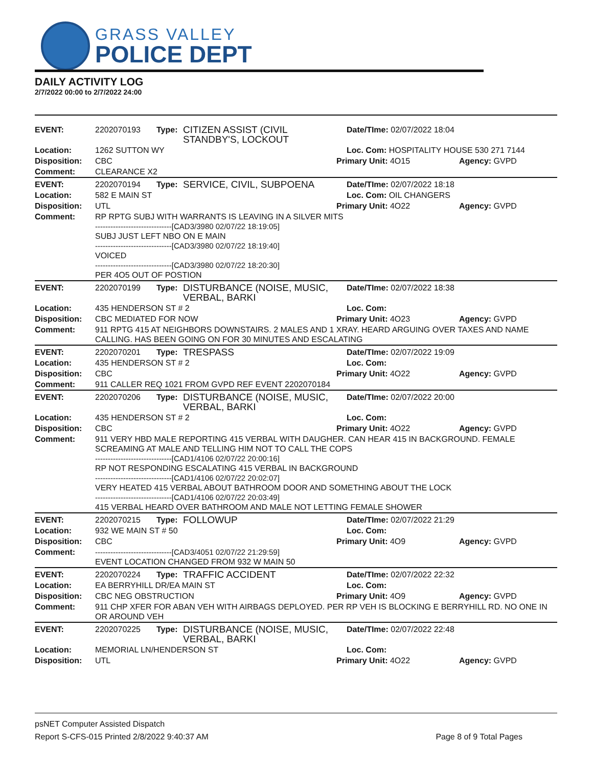GRASS VALLEY
POLICE DEPT
DAILY ACTIVITY LOG
2/7/2022 00:00 to 2/7/2022 24:00
| EVENT: | 2202070193 | Type: | CITIZEN ASSIST (CIVIL STANDBY'S, LOCKOUT | Date/TIme: 02/07/2022 18:04 | |
| Location: | 1262 SUTTON WY | | | Loc. Com: HOSPITALITY HOUSE 530 271 7144 | |
| Disposition: | CBC | | | Primary Unit: 4O15 | Agency: GVPD |
| Comment: | CLEARANCE X2 | | | | |
| EVENT: | 2202070194 | Type: | SERVICE, CIVIL, SUBPOENA | Date/TIme: 02/07/2022 18:18 | |
| Location: | 582 E MAIN ST | | | Loc. Com: OIL CHANGERS | |
| Disposition: | UTL | | | Primary Unit: 4O22 | Agency: GVPD |
| Comment: | RP RPTG SUBJ WITH WARRANTS IS LEAVING IN A SILVER MITS ------------------------------[CAD3/3980 02/07/22 18:19:05] SUBJ JUST LEFT NBO ON E MAIN ------------------------------[CAD3/3980 02/07/22 18:19:40] VOICED ------------------------------[CAD3/3980 02/07/22 18:20:30] PER 4O5 OUT OF POSTION | | | | |
| EVENT: | 2202070199 | Type: | DISTURBANCE (NOISE, MUSIC, VERBAL, BARKI | Date/TIme: 02/07/2022 18:38 | |
| Location: | 435 HENDERSON ST # 2 | | | Loc. Com: | |
| Disposition: | CBC MEDIATED FOR NOW | | | Primary Unit: 4O23 | Agency: GVPD |
| Comment: | 911 RPTG 415 AT NEIGHBORS DOWNSTAIRS. 2 MALES AND 1 XRAY. HEARD ARGUING OVER TAXES AND NAME CALLING. HAS BEEN GOING ON FOR 30 MINUTES AND ESCALATING | | | | |
| EVENT: | 2202070201 | Type: | TRESPASS | Date/TIme: 02/07/2022 19:09 | |
| Location: | 435 HENDERSON ST # 2 | | | Loc. Com: | |
| Disposition: | CBC | | | Primary Unit: 4O22 | Agency: GVPD |
| Comment: | 911 CALLER REQ 1021 FROM GVPD REF EVENT 2202070184 | | | | |
| EVENT: | 2202070206 | Type: | DISTURBANCE (NOISE, MUSIC, VERBAL, BARKI | Date/TIme: 02/07/2022 20:00 | |
| Location: | 435 HENDERSON ST # 2 | | | Loc. Com: | |
| Disposition: | CBC | | | Primary Unit: 4O22 | Agency: GVPD |
| Comment: | 911 VERY HBD MALE REPORTING 415 VERBAL WITH DAUGHER. CAN HEAR 415 IN BACKGROUND. FEMALE SCREAMING AT MALE AND TELLING HIM NOT TO CALL THE COPS ------------------------------[CAD1/4106 02/07/22 20:00:16] RP NOT RESPONDING ESCALATING 415 VERBAL IN BACKGROUND ------------------------------[CAD1/4106 02/07/22 20:02:07] VERY HEATED 415 VERBAL ABOUT BATHROOM DOOR AND SOMETHING ABOUT THE LOCK ------------------------------[CAD1/4106 02/07/22 20:03:49] 415 VERBAL HEARD OVER BATHROOM AND MALE NOT LETTING FEMALE SHOWER | | | | |
| EVENT: | 2202070215 | Type: | FOLLOWUP | Date/TIme: 02/07/2022 21:29 | |
| Location: | 932 WE MAIN ST # 50 | | | Loc. Com: | |
| Disposition: | CBC | | | Primary Unit: 4O9 | Agency: GVPD |
| Comment: | ------------------------------[CAD3/4051 02/07/22 21:29:59] EVENT LOCATION CHANGED FROM 932 W MAIN 50 | | | | |
| EVENT: | 2202070224 | Type: | TRAFFIC ACCIDENT | Date/TIme: 02/07/2022 22:32 | |
| Location: | EA BERRYHILL DR/EA MAIN ST | | | Loc. Com: | |
| Disposition: | CBC NEG OBSTRUCTION | | | Primary Unit: 4O9 | Agency: GVPD |
| Comment: | 911 CHP XFER FOR ABAN VEH WITH AIRBAGS DEPLOYED. PER RP VEH IS BLOCKING E BERRYHILL RD. NO ONE IN OR AROUND VEH | | | | |
| EVENT: | 2202070225 | Type: | DISTURBANCE (NOISE, MUSIC, VERBAL, BARKI | Date/TIme: 02/07/2022 22:48 | |
| Location: | MEMORIAL LN/HENDERSON ST | | | Loc. Com: | |
| Disposition: | UTL | | | Primary Unit: 4O22 | Agency: GVPD |
psNET Computer Assisted Dispatch
Report S-CFS-015 Printed 2/8/2022 9:40:37 AM
Page 8 of 9 Total Pages